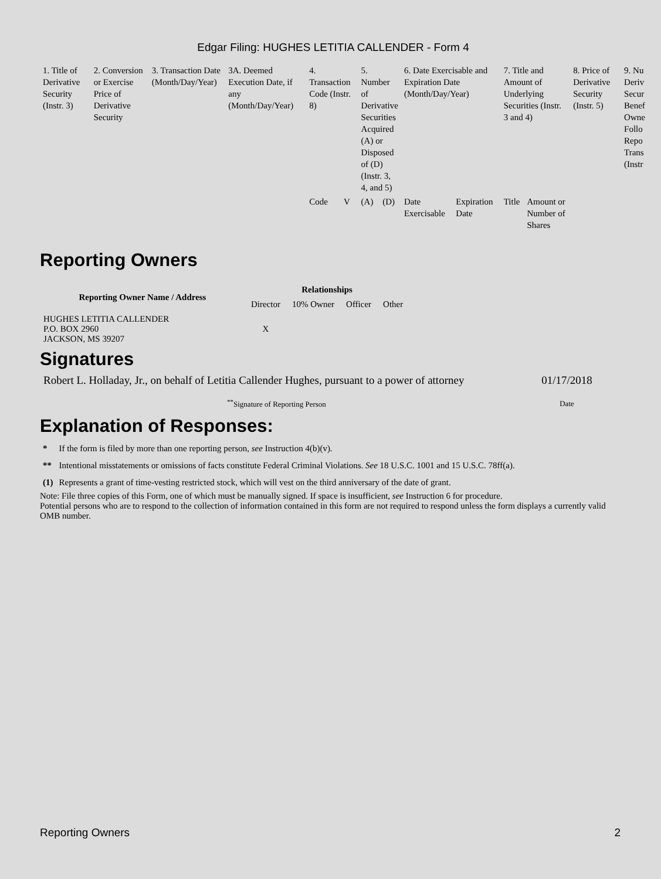Edgar Filing: HUGHES LETITIA CALLENDER - Form 4
| 1. Title of Derivative Security (Instr. 3) | 2. Conversion or Exercise Price of Derivative Security | 3. Transaction Date (Month/Day/Year) | 3A. Deemed Execution Date, if any (Month/Day/Year) | 4. Transaction Code (Instr. 8) | | 5. Number of Derivative Securities Acquired (A) or Disposed of (D) (Instr. 3, 4, and 5) | | 6. Date Exercisable and Expiration Date (Month/Day/Year) | | 7. Title and Amount of Underlying Securities (Instr. 3 and 4) | | 8. Price of Derivative Security (Instr. 5) | 9. Nu Deriv Secur Benef Owne Follo Repo Trans (Instr |
| | | | | Code | V | (A) | (D) | Date Exercisable | Expiration Date | Title | Amount or Number of Shares | | |
Reporting Owners
| Reporting Owner Name / Address | Relationships | | | |
| --- | --- | --- | --- | --- |
| | Director | 10% Owner | Officer | Other |
| HUGHES LETITIA CALLENDER P.O. BOX 2960 JACKSON, MS 39207 | X | | | |
Signatures
| Robert L. Holladay, Jr., on behalf of Letitia Callender Hughes, pursuant to a power of attorney | 01/17/2018 |
| <sup>**</sup> Signature of Reporting Person | Date |
Explanation of Responses:
| * | If the form is filed by more than one reporting person, see Instruction 4(b)(v). |
| ** | Intentional misstatements or omissions of facts constitute Federal Criminal Violations. See 18 U.S.C. 1001 and 15 U.S.C. 78ff(a). |
| (1) | Represents a grant of time-vesting restricted stock, which will vest on the third anniversary of the date of grant. |
Note: File three copies of this Form, one of which must be manually signed. If space is insufficient, see Instruction 6 for procedure.
Potential persons who are to respond to the collection of information contained in this form are not required to respond unless the form displays a currently valid OMB number.
Reporting Owners 2